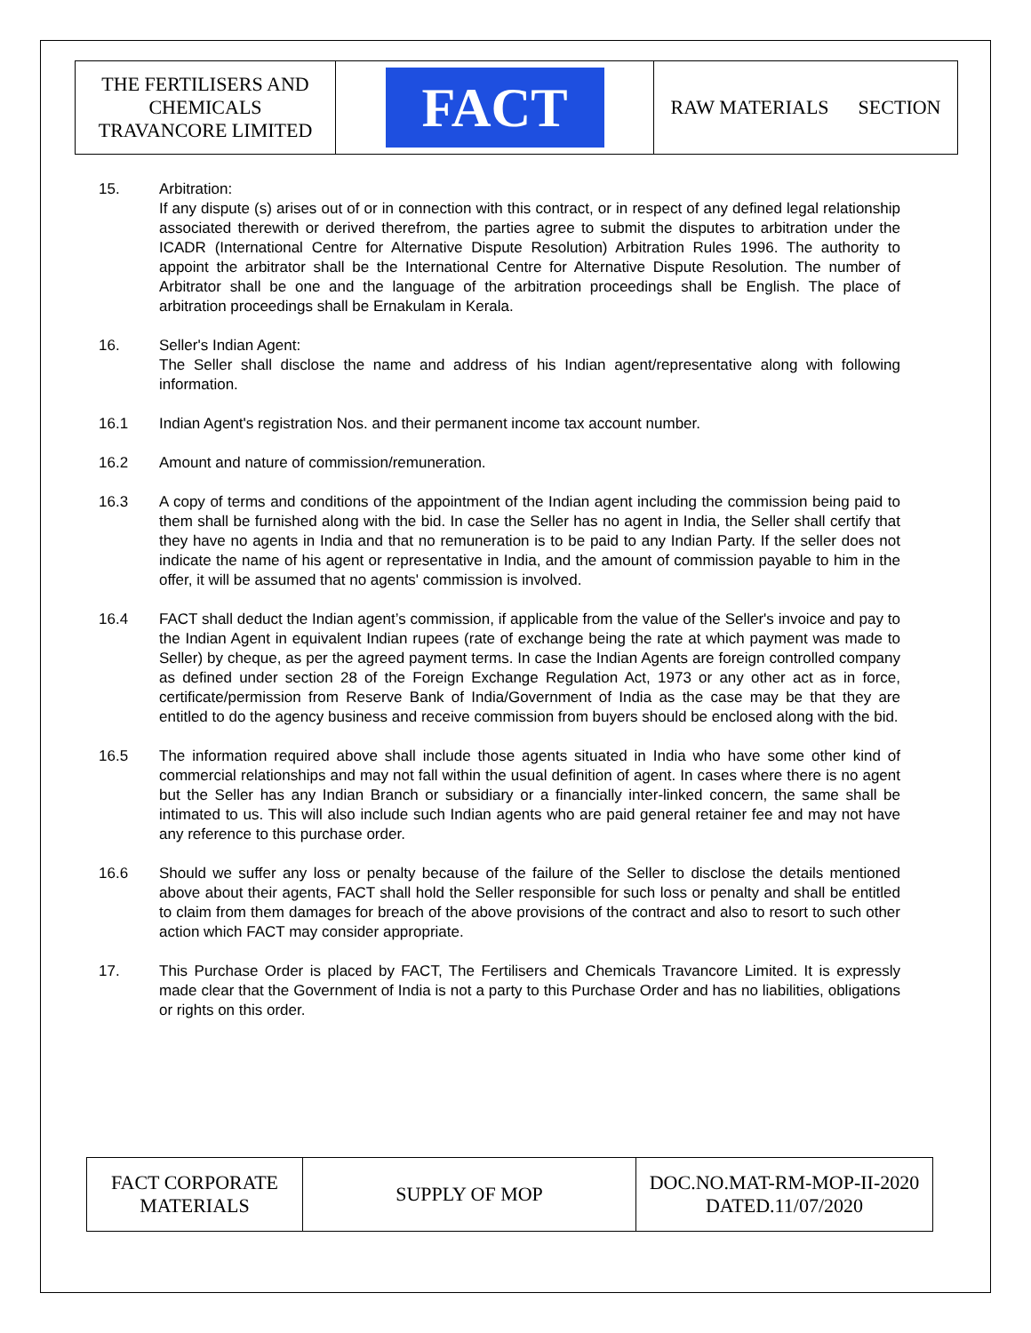| THE FERTILISERS AND CHEMICALS TRAVANCORE LIMITED | FACT | RAW MATERIALS SECTION |
15. Arbitration:
If any dispute (s) arises out of or in connection with this contract, or in respect of any defined legal relationship associated therewith or derived therefrom, the parties agree to submit the disputes to arbitration under the ICADR (International Centre for Alternative Dispute Resolution) Arbitration Rules 1996. The authority to appoint the arbitrator shall be the International Centre for Alternative Dispute Resolution. The number of Arbitrator shall be one and the language of the arbitration proceedings shall be English. The place of arbitration proceedings shall be Ernakulam in Kerala.
16. Seller's Indian Agent:
The Seller shall disclose the name and address of his Indian agent/representative along with following information.
16.1 Indian Agent's registration Nos. and their permanent income tax account number.
16.2 Amount and nature of commission/remuneration.
16.3 A copy of terms and conditions of the appointment of the Indian agent including the commission being paid to them shall be furnished along with the bid. In case the Seller has no agent in India, the Seller shall certify that they have no agents in India and that no remuneration is to be paid to any Indian Party. If the seller does not indicate the name of his agent or representative in India, and the amount of commission payable to him in the offer, it will be assumed that no agents' commission is involved.
16.4 FACT shall deduct the Indian agent’s commission, if applicable from the value of the Seller's invoice and pay to the Indian Agent in equivalent Indian rupees (rate of exchange being the rate at which payment was made to Seller) by cheque, as per the agreed payment terms. In case the Indian Agents are foreign controlled company as defined under section 28 of the Foreign Exchange Regulation Act, 1973 or any other act as in force, certificate/permission from Reserve Bank of India/Government of India as the case may be that they are entitled to do the agency business and receive commission from buyers should be enclosed along with the bid.
16.5 The information required above shall include those agents situated in India who have some other kind of commercial relationships and may not fall within the usual definition of agent. In cases where there is no agent but the Seller has any Indian Branch or subsidiary or a financially inter-linked concern, the same shall be intimated to us. This will also include such Indian agents who are paid general retainer fee and may not have any reference to this purchase order.
16.6 Should we suffer any loss or penalty because of the failure of the Seller to disclose the details mentioned above about their agents, FACT shall hold the Seller responsible for such loss or penalty and shall be entitled to claim from them damages for breach of the above provisions of the contract and also to resort to such other action which FACT may consider appropriate.
17. This Purchase Order is placed by FACT, The Fertilisers and Chemicals Travancore Limited. It is expressly made clear that the Government of India is not a party to this Purchase Order and has no liabilities, obligations or rights on this order.
| FACT CORPORATE MATERIALS | SUPPLY OF MOP | DOC.NO.MAT-RM-MOP-II-2020 DATED.11/07/2020 |